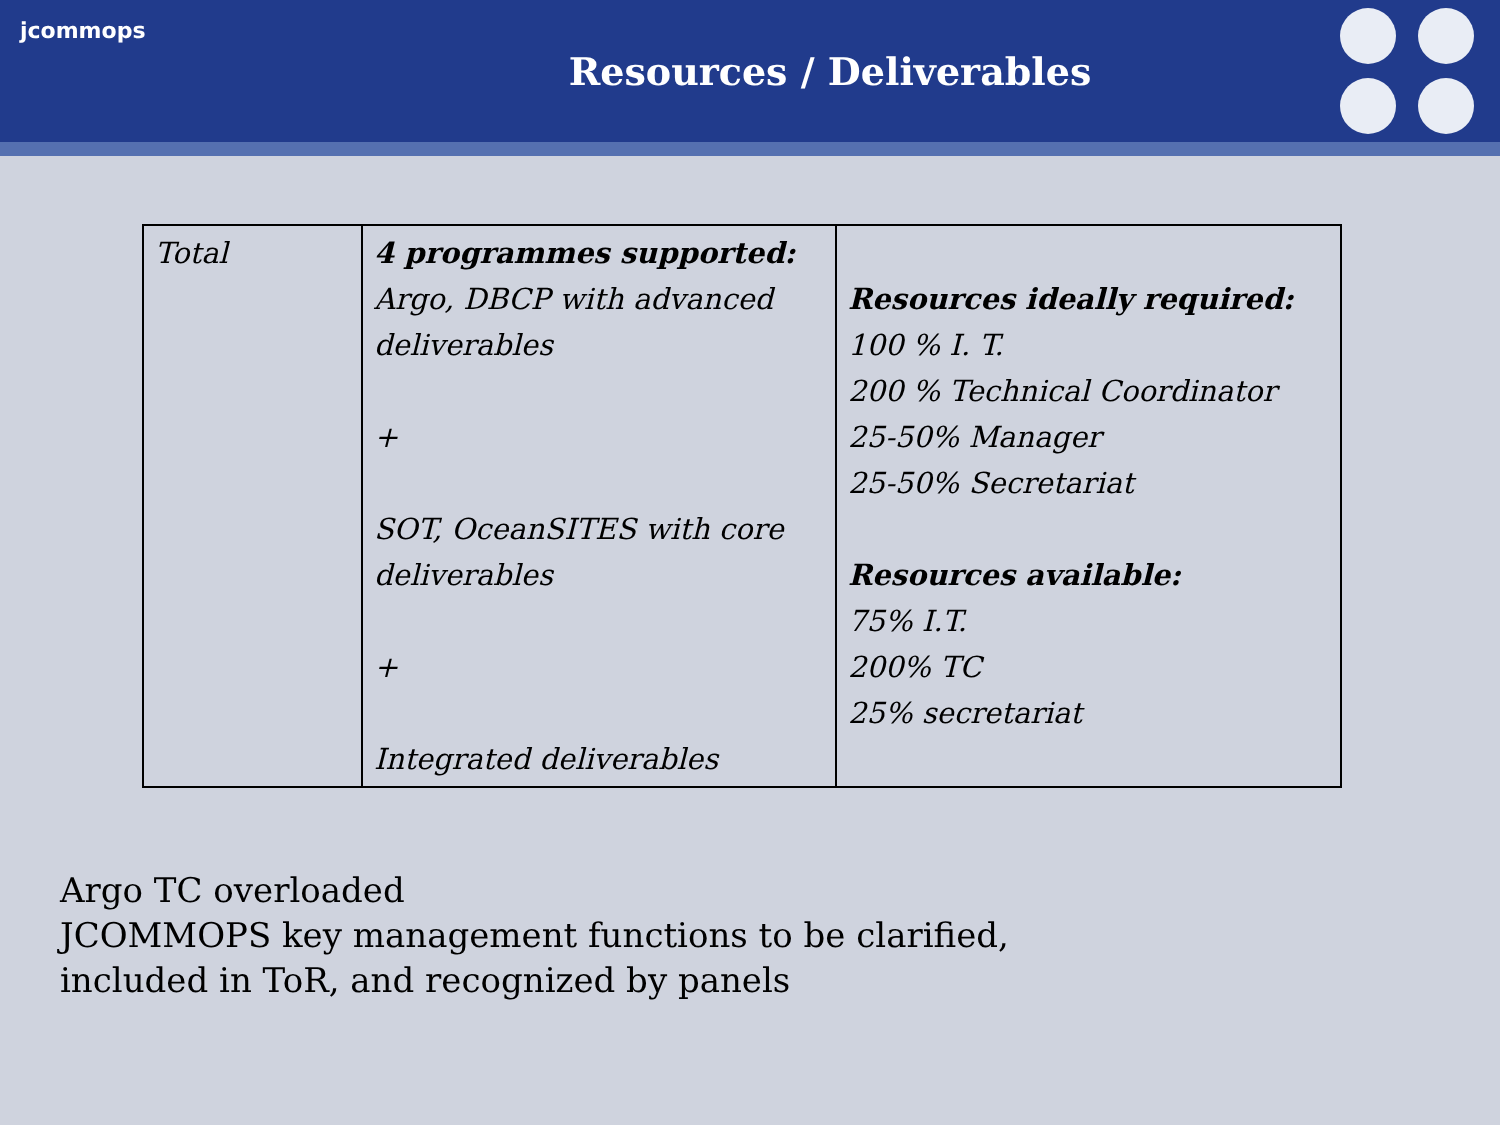jcommops
Resources / Deliverables
| Total | 4 programmes supported: Argo, DBCP with advanced deliverables + SOT, OceanSITES with core deliverables + Integrated deliverables | Resources ideally required: 100 % I. T. 200 % Technical Coordinator 25-50% Manager 25-50% Secretariat Resources available: 75% I.T. 200% TC 25% secretariat |
Argo TC overloaded
JCOMMOPS key management functions to be clarified,
included in ToR, and recognized by panels